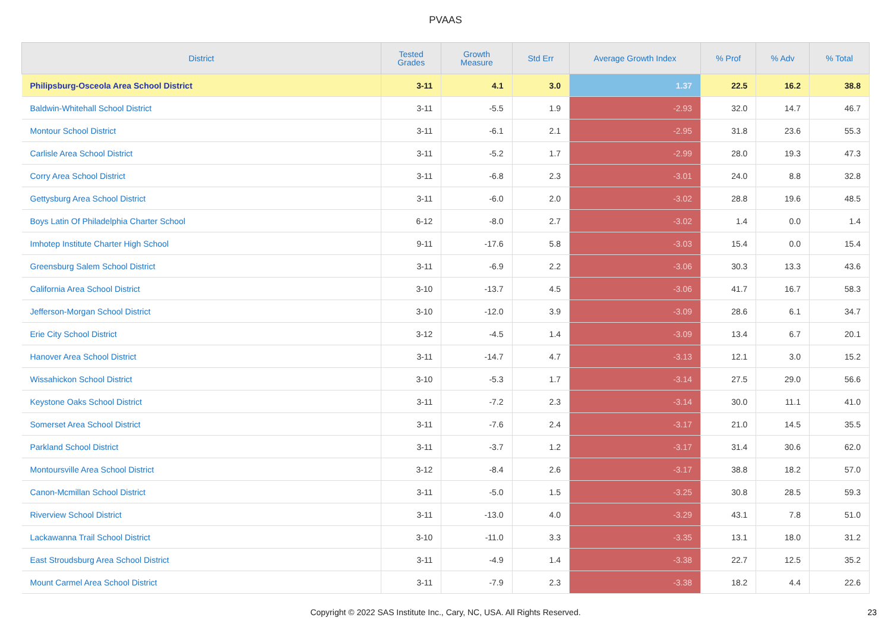PVAAS
| District | Tested Grades | Growth Measure | Std Err | Average Growth Index | % Prof | % Adv | % Total |
| --- | --- | --- | --- | --- | --- | --- | --- |
| Philipsburg-Osceola Area School District | 3-11 | 4.1 | 3.0 | 1.37 | 22.5 | 16.2 | 38.8 |
| Baldwin-Whitehall School District | 3-11 | -5.5 | 1.9 | -2.93 | 32.0 | 14.7 | 46.7 |
| Montour School District | 3-11 | -6.1 | 2.1 | -2.95 | 31.8 | 23.6 | 55.3 |
| Carlisle Area School District | 3-11 | -5.2 | 1.7 | -2.99 | 28.0 | 19.3 | 47.3 |
| Corry Area School District | 3-11 | -6.8 | 2.3 | -3.01 | 24.0 | 8.8 | 32.8 |
| Gettysburg Area School District | 3-11 | -6.0 | 2.0 | -3.02 | 28.8 | 19.6 | 48.5 |
| Boys Latin Of Philadelphia Charter School | 6-12 | -8.0 | 2.7 | -3.02 | 1.4 | 0.0 | 1.4 |
| Imhotep Institute Charter High School | 9-11 | -17.6 | 5.8 | -3.03 | 15.4 | 0.0 | 15.4 |
| Greensburg Salem School District | 3-11 | -6.9 | 2.2 | -3.06 | 30.3 | 13.3 | 43.6 |
| California Area School District | 3-10 | -13.7 | 4.5 | -3.06 | 41.7 | 16.7 | 58.3 |
| Jefferson-Morgan School District | 3-10 | -12.0 | 3.9 | -3.09 | 28.6 | 6.1 | 34.7 |
| Erie City School District | 3-12 | -4.5 | 1.4 | -3.09 | 13.4 | 6.7 | 20.1 |
| Hanover Area School District | 3-11 | -14.7 | 4.7 | -3.13 | 12.1 | 3.0 | 15.2 |
| Wissahickon School District | 3-10 | -5.3 | 1.7 | -3.14 | 27.5 | 29.0 | 56.6 |
| Keystone Oaks School District | 3-11 | -7.2 | 2.3 | -3.14 | 30.0 | 11.1 | 41.0 |
| Somerset Area School District | 3-11 | -7.6 | 2.4 | -3.17 | 21.0 | 14.5 | 35.5 |
| Parkland School District | 3-11 | -3.7 | 1.2 | -3.17 | 31.4 | 30.6 | 62.0 |
| Montoursville Area School District | 3-12 | -8.4 | 2.6 | -3.17 | 38.8 | 18.2 | 57.0 |
| Canon-Mcmillan School District | 3-11 | -5.0 | 1.5 | -3.25 | 30.8 | 28.5 | 59.3 |
| Riverview School District | 3-11 | -13.0 | 4.0 | -3.29 | 43.1 | 7.8 | 51.0 |
| Lackawanna Trail School District | 3-10 | -11.0 | 3.3 | -3.35 | 13.1 | 18.0 | 31.2 |
| East Stroudsburg Area School District | 3-11 | -4.9 | 1.4 | -3.38 | 22.7 | 12.5 | 35.2 |
| Mount Carmel Area School District | 3-11 | -7.9 | 2.3 | -3.38 | 18.2 | 4.4 | 22.6 |
Copyright © 2022 SAS Institute Inc., Cary, NC, USA. All Rights Reserved. 23